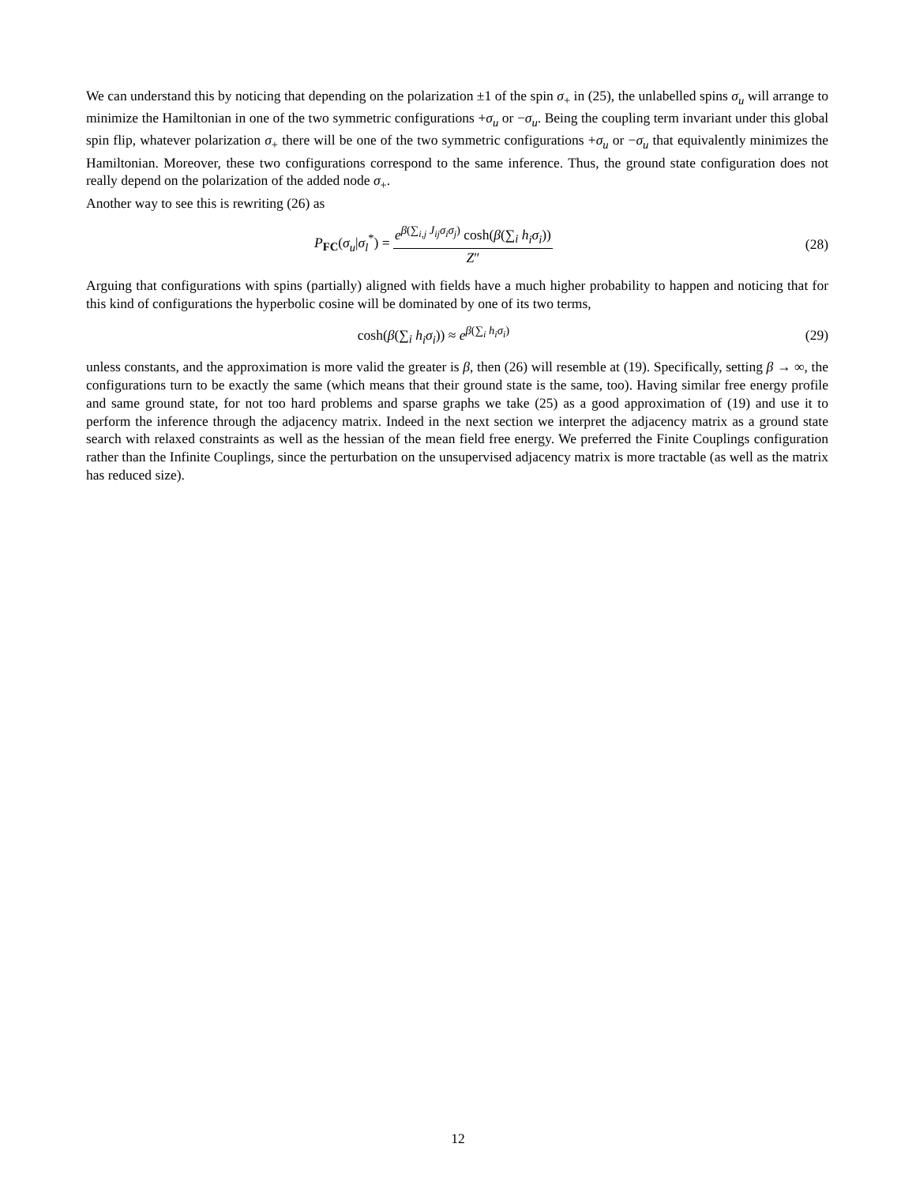We can understand this by noticing that depending on the polarization ±1 of the spin σ<sub>+</sub> in (25), the unlabelled spins σ<sub>u</sub> will arrange to minimize the Hamiltonian in one of the two symmetric configurations +σ<sub>u</sub> or −σ<sub>u</sub>. Being the coupling term invariant under this global spin flip, whatever polarization σ<sub>+</sub> there will be one of the two symmetric configurations +σ<sub>u</sub> or −σ<sub>u</sub> that equivalently minimizes the Hamiltonian. Moreover, these two configurations correspond to the same inference. Thus, the ground state configuration does not really depend on the polarization of the added node σ<sub>+</sub>.
Another way to see this is rewriting (26) as
P<sub>FC</sub>(σ<sub>u</sub>|σ<sub>l</sub><sup>*</sup>) = e<sup>β(∑<sub>i,j</sub> J<sub>ij</sub>σ<sub>i</sub>σ<sub>j</sub>)</sup> cosh(β(∑<sub>i</sub> h<sub>i</sub>σ<sub>i</sub>)) Z″
(28)
Arguing that configurations with spins (partially) aligned with fields have a much higher probability to happen and noticing that for this kind of configurations the hyperbolic cosine will be dominated by one of its two terms,
cosh(β(∑<sub>i</sub> h<sub>i</sub>σ<sub>i</sub>)) ≈ e<sup>β(∑<sub>i</sub> h<sub>i</sub>σ<sub>i</sub>)</sup> (29)
unless constants, and the approximation is more valid the greater is β, then (26) will resemble at (19). Specifically, setting β → ∞, the configurations turn to be exactly the same (which means that their ground state is the same, too). Having similar free energy profile and same ground state, for not too hard problems and sparse graphs we take (25) as a good approximation of (19) and use it to perform the inference through the adjacency matrix. Indeed in the next section we interpret the adjacency matrix as a ground state search with relaxed constraints as well as the hessian of the mean field free energy. We preferred the Finite Couplings configuration rather than the Infinite Couplings, since the perturbation on the unsupervised adjacency matrix is more tractable (as well as the matrix has reduced size).
12